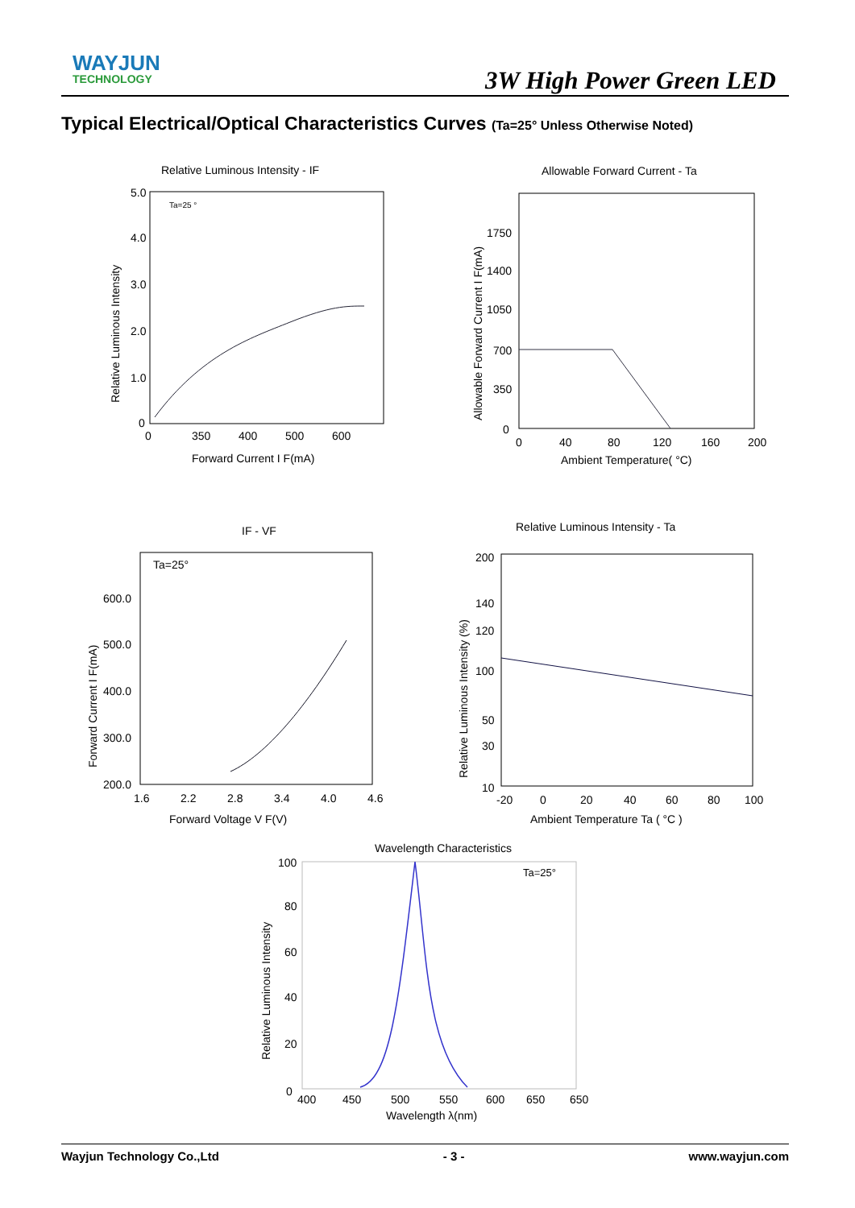WAYJUN
TECHNOLOGY
3W High Power Green LED
Typical Electrical/Optical Characteristics Curves (Ta=25° Unless Otherwise Noted)
Relative Luminous Intensity - IF
Ta=25 °
5.0
4.0
3.0
2.0
1.0
0
0
350
400
500
600
Forward Current I F(mA)
Relative Luminous Intensity
Allowable Forward Current - Ta
1750
1400
1050
700
350
0
0
40
80
120
160
200
Ambient Temperature( °C)
Allowable Forward Current I F(mA)
IF - VF
Ta=25°
600.0
500.0
400.0
300.0
200.0
1.6
2.2
2.8
3.4
4.0
4.6
Forward Voltage V F(V)
Forward Current I F(mA)
Relative Luminous Intensity - Ta
200
140
120
100
50
30
10
-20
0
20
40
60
80
100
Ambient Temperature Ta ( °C )
Relative Luminous Intensity (%)
Wavelength Characteristics
Ta=25°
100
80
60
40
20
0
400
450
500
550
600
650
650
Wavelength λ(nm)
Relative Luminous Intensity
Wayjun Technology Co.,Ltd - 3 - www.wayjun.com